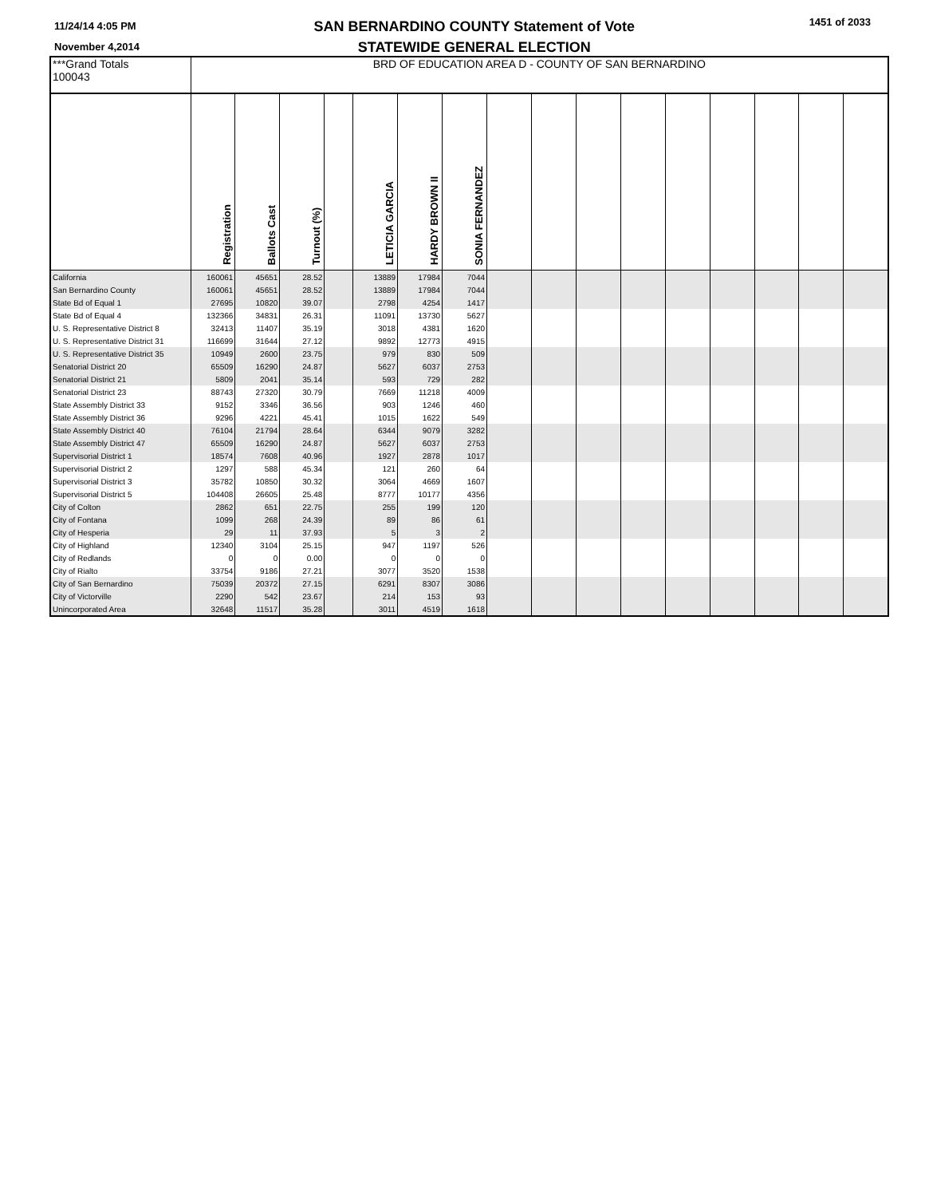11/24/14 4:05 PM
November 4,2014
SAN BERNARDINO COUNTY Statement of Vote
STATEWIDE GENERAL ELECTION
1451 of 2033
| ***Grand Totals 100043 | BRD OF EDUCATION AREA D - COUNTY OF SAN BERNARDINO | | | | | | | | | | | | | | | |
| | Registration | Ballots Cast | Turnout (%) | | LETICIA GARCIA | HARDY BROWN II | SONIA FERNANDEZ | | | | | | | | | |
| California | 160061 | 45651 | 28.52 | | 13889 | 17984 | 7044 | | | | | | | | | |
| San Bernardino County | 160061 | 45651 | 28.52 | | 13889 | 17984 | 7044 | | | | | | | | | |
| State Bd of Equal 1 | 27695 | 10820 | 39.07 | | 2798 | 4254 | 1417 | | | | | | | | | |
| State Bd of Equal 4 | 132366 | 34831 | 26.31 | | 11091 | 13730 | 5627 | | | | | | | | | |
| U. S. Representative District 8 | 32413 | 11407 | 35.19 | | 3018 | 4381 | 1620 | | | | | | | | | |
| U. S. Representative District 31 | 116699 | 31644 | 27.12 | | 9892 | 12773 | 4915 | | | | | | | | | |
| U. S. Representative District 35 | 10949 | 2600 | 23.75 | | 979 | 830 | 509 | | | | | | | | | |
| Senatorial District 20 | 65509 | 16290 | 24.87 | | 5627 | 6037 | 2753 | | | | | | | | | |
| Senatorial District 21 | 5809 | 2041 | 35.14 | | 593 | 729 | 282 | | | | | | | | | |
| Senatorial District 23 | 88743 | 27320 | 30.79 | | 7669 | 11218 | 4009 | | | | | | | | | |
| State Assembly District 33 | 9152 | 3346 | 36.56 | | 903 | 1246 | 460 | | | | | | | | | |
| State Assembly District 36 | 9296 | 4221 | 45.41 | | 1015 | 1622 | 549 | | | | | | | | | |
| State Assembly District 40 | 76104 | 21794 | 28.64 | | 6344 | 9079 | 3282 | | | | | | | | | |
| State Assembly District 47 | 65509 | 16290 | 24.87 | | 5627 | 6037 | 2753 | | | | | | | | | |
| Supervisorial District 1 | 18574 | 7608 | 40.96 | | 1927 | 2878 | 1017 | | | | | | | | | |
| Supervisorial District 2 | 1297 | 588 | 45.34 | | 121 | 260 | 64 | | | | | | | | | |
| Supervisorial District 3 | 35782 | 10850 | 30.32 | | 3064 | 4669 | 1607 | | | | | | | | | |
| Supervisorial District 5 | 104408 | 26605 | 25.48 | | 8777 | 10177 | 4356 | | | | | | | | | |
| City of Colton | 2862 | 651 | 22.75 | | 255 | 199 | 120 | | | | | | | | | |
| City of Fontana | 1099 | 268 | 24.39 | | 89 | 86 | 61 | | | | | | | | | |
| City of Hesperia | 29 | 11 | 37.93 | | 5 | 3 | 2 | | | | | | | | | |
| City of Highland | 12340 | 3104 | 25.15 | | 947 | 1197 | 526 | | | | | | | | | |
| City of Redlands | 0 | 0 | 0.00 | | 0 | 0 | 0 | | | | | | | | | |
| City of Rialto | 33754 | 9186 | 27.21 | | 3077 | 3520 | 1538 | | | | | | | | | |
| City of San Bernardino | 75039 | 20372 | 27.15 | | 6291 | 8307 | 3086 | | | | | | | | | |
| City of Victorville | 2290 | 542 | 23.67 | | 214 | 153 | 93 | | | | | | | | | |
| Unincorporated Area | 32648 | 11517 | 35.28 | | 3011 | 4519 | 1618 | | | | | | | | | |